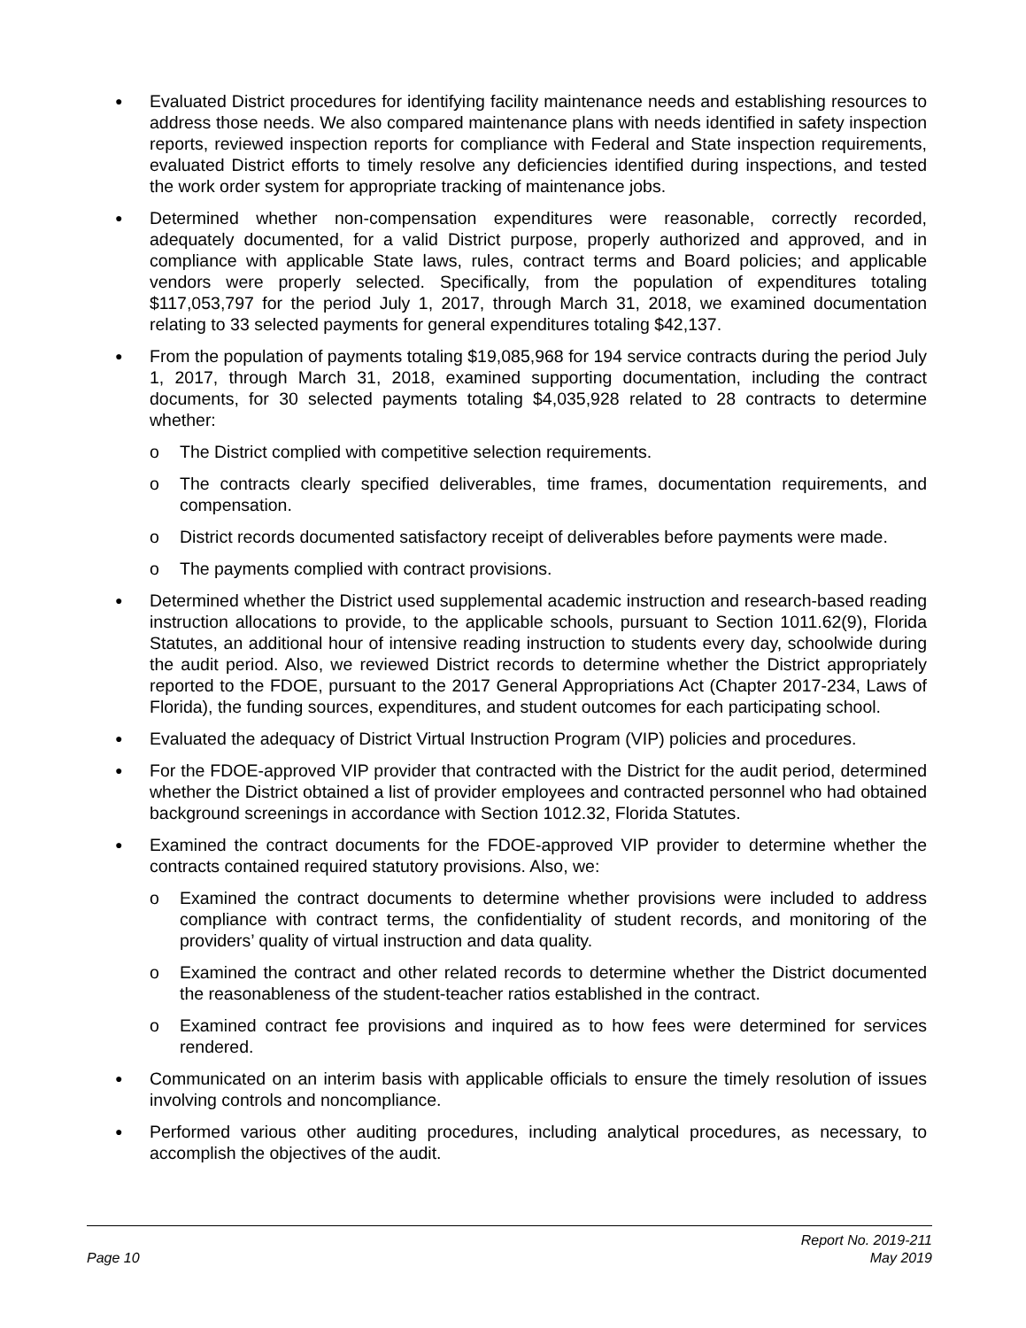●
Evaluated District procedures for identifying facility maintenance needs and establishing resources to address those needs. We also compared maintenance plans with needs identified in safety inspection reports, reviewed inspection reports for compliance with Federal and State inspection requirements, evaluated District efforts to timely resolve any deficiencies identified during inspections, and tested the work order system for appropriate tracking of maintenance jobs.
●
Determined whether non-compensation expenditures were reasonable, correctly recorded, adequately documented, for a valid District purpose, properly authorized and approved, and in compliance with applicable State laws, rules, contract terms and Board policies; and applicable vendors were properly selected. Specifically, from the population of expenditures totaling $117,053,797 for the period July 1, 2017, through March 31, 2018, we examined documentation relating to 33 selected payments for general expenditures totaling $42,137.
●
From the population of payments totaling $19,085,968 for 194 service contracts during the period July 1, 2017, through March 31, 2018, examined supporting documentation, including the contract documents, for 30 selected payments totaling $4,035,928 related to 28 contracts to determine whether:
o The District complied with competitive selection requirements.
o The contracts clearly specified deliverables, time frames, documentation requirements, and compensation.
o District records documented satisfactory receipt of deliverables before payments were made.
o The payments complied with contract provisions.
●
Determined whether the District used supplemental academic instruction and research-based reading instruction allocations to provide, to the applicable schools, pursuant to Section 1011.62(9), Florida Statutes, an additional hour of intensive reading instruction to students every day, schoolwide during the audit period. Also, we reviewed District records to determine whether the District appropriately reported to the FDOE, pursuant to the 2017 General Appropriations Act (Chapter 2017-234, Laws of Florida), the funding sources, expenditures, and student outcomes for each participating school.
●
Evaluated the adequacy of District Virtual Instruction Program (VIP) policies and procedures.
●
For the FDOE-approved VIP provider that contracted with the District for the audit period, determined whether the District obtained a list of provider employees and contracted personnel who had obtained background screenings in accordance with Section 1012.32, Florida Statutes.
●
Examined the contract documents for the FDOE-approved VIP provider to determine whether the contracts contained required statutory provisions. Also, we:
o Examined the contract documents to determine whether provisions were included to address compliance with contract terms, the confidentiality of student records, and monitoring of the providers’ quality of virtual instruction and data quality.
o Examined the contract and other related records to determine whether the District documented the reasonableness of the student-teacher ratios established in the contract.
o Examined contract fee provisions and inquired as to how fees were determined for services rendered.
●
Communicated on an interim basis with applicable officials to ensure the timely resolution of issues involving controls and noncompliance.
●
Performed various other auditing procedures, including analytical procedures, as necessary, to accomplish the objectives of the audit.
Page 10
Report No. 2019-211
May 2019